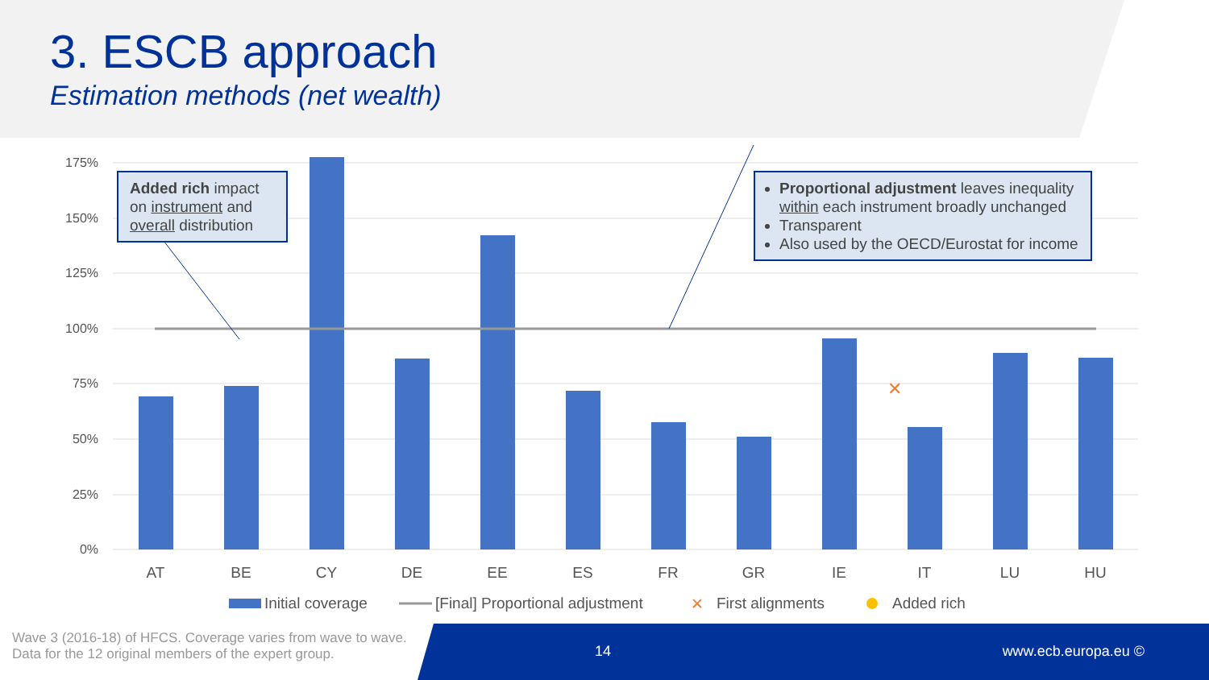3. ESCB approach
Estimation methods (net wealth)
175%
150%
125%
100%
75%
50%
25%
0%
✕
AT
BE
CY
DE
EE
ES
FR
GR
IE
IT
LU
HU
Initial coverage
[Final] Proportional adjustment
✕
First alignments
Added rich
Added rich impact on instrument and overall distribution
Proportional adjustment leaves inequality within each instrument broadly unchanged
Transparent
Also used by the OECD/Eurostat for income
Wave 3 (2016-18) of HFCS. Coverage varies from wave to wave.
Data for the 12 original members of the expert group.
14 www.ecb.europa.eu ©